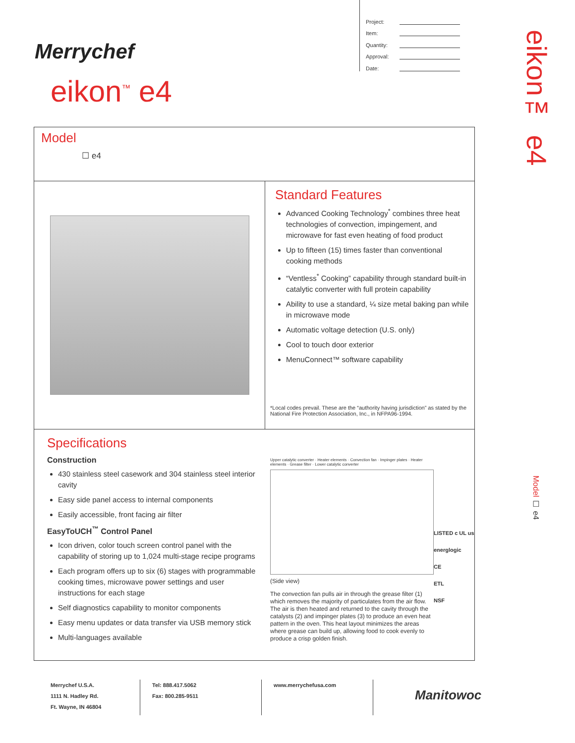Merrychef
eikon<sup>™</sup> e4
Project:
Item:
Quantity:
Approval:
Date:
eikon™ e4
Model ☐ e4
Model
☐ e4
Standard Features
Advanced Cooking Technology<sup>*</sup> combines three heat technologies of convection, impingement, and microwave for fast even heating of food product
Up to fifteen (15) times faster than conventional cooking methods
“Ventless<sup>*</sup> Cooking” capability through standard built-in catalytic converter with full protein capability
Ability to use a standard, ¼ size metal baking pan while in microwave mode
Automatic voltage detection (U.S. only)
Cool to touch door exterior
MenuConnect™ software capability
*Local codes prevail. These are the “authority having jurisdiction” as stated by the National Fire Protection Association, Inc., in NFPA96-1994.
Specifications
Construction
430 stainless steel casework and 304 stainless steel interior cavity
Easy side panel access to internal components
Easily accessible, front facing air filter
EasyToUCH<sup>™</sup> Control Panel
Icon driven, color touch screen control panel with the capability of storing up to 1,024 multi-stage recipe programs
Each program offers up to six (6) stages with programmable cooking times, microwave power settings and user instructions for each stage
Self diagnostics capability to monitor components
Easy menu updates or data transfer via USB memory stick
Multi-languages available
Upper catalytic converter · Heater elements · Convection fan · Impinger plates · Heater elements · Grease filter · Lower catalytic converter
(Side view)
The convection fan pulls air in through the grease filter (1) which removes the majority of particulates from the air flow. The air is then heated and returned to the cavity through the catalysts (2) and impinger plates (3) to produce an even heat pattern in the oven. This heat layout minimizes the areas where grease can build up, allowing food to cook evenly to produce a crisp golden finish.
LISTED c UL us
energlogic
CE
ETL
NSF
Merrychef U.S.A.
1111 N. Hadley Rd.
Ft. Wayne, IN 46804
Tel: 888.417.5062
Fax: 800.285-9511
www.merrychefusa.com
Manitowoc